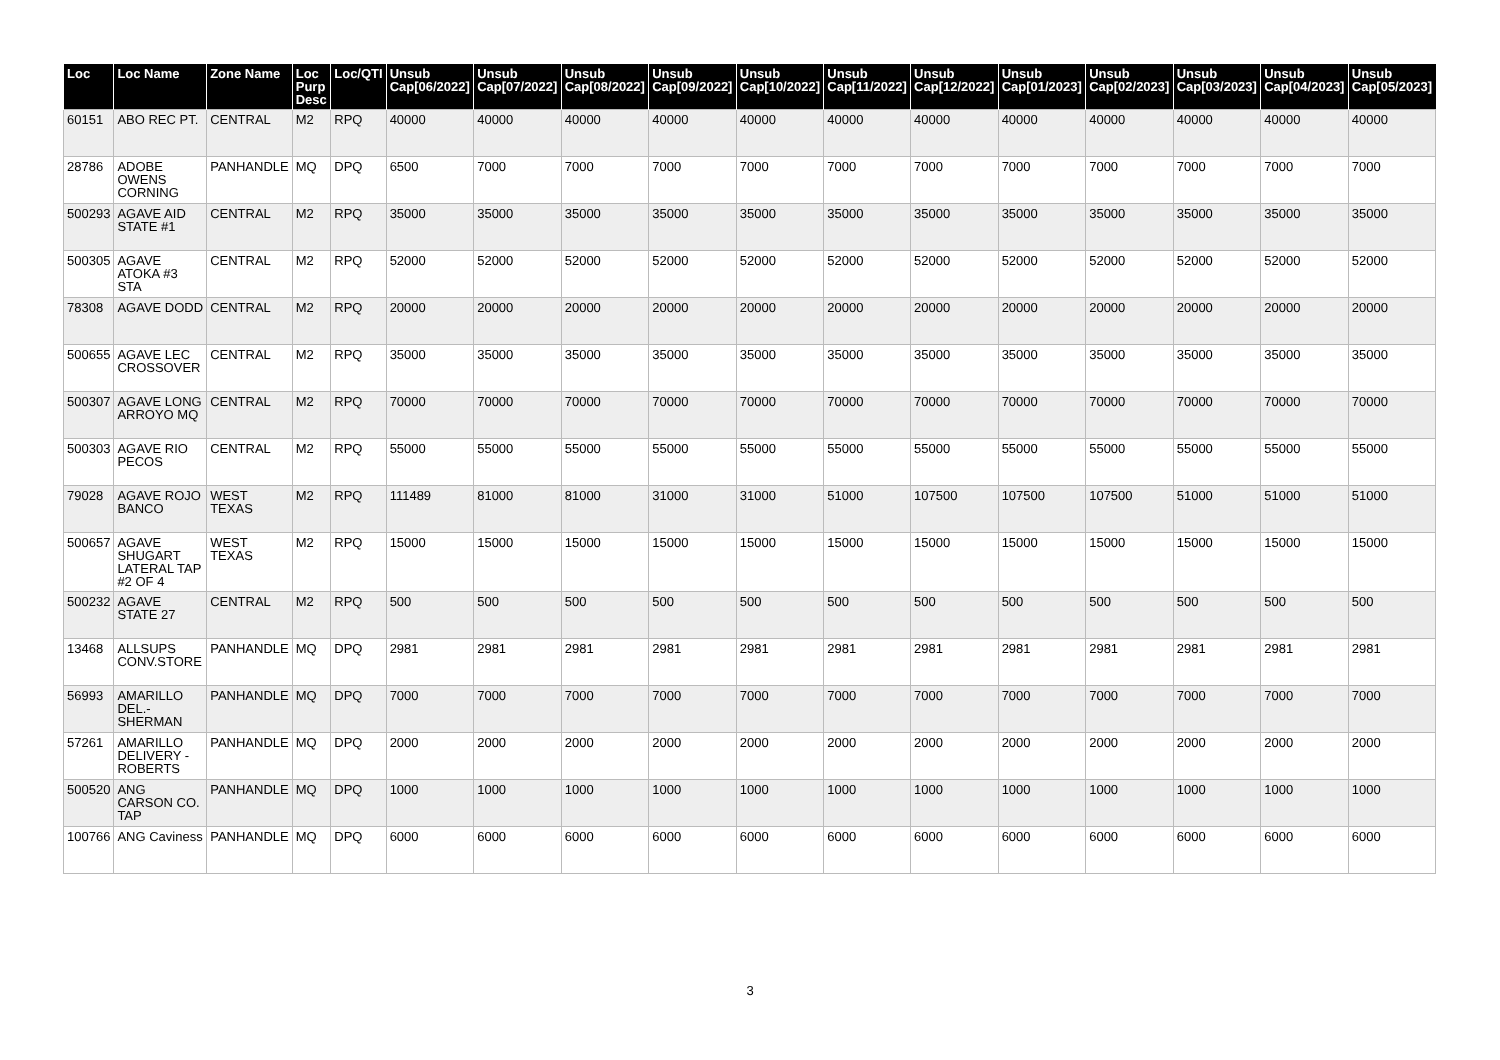| Loc | Loc Name | Zone Name | Loc Purp Desc | Loc/QTI | Unsub Cap[06/2022] | Unsub Cap[07/2022] | Unsub Cap[08/2022] | Unsub Cap[09/2022] | Unsub Cap[10/2022] | Unsub Cap[11/2022] | Unsub Cap[12/2022] | Unsub Cap[01/2023] | Unsub Cap[02/2023] | Unsub Cap[03/2023] | Unsub Cap[04/2023] | Unsub Cap[05/2023] |
| --- | --- | --- | --- | --- | --- | --- | --- | --- | --- | --- | --- | --- | --- | --- | --- | --- |
| 60151 | ABO REC PT. | CENTRAL | M2 | RPQ | 40000 | 40000 | 40000 | 40000 | 40000 | 40000 | 40000 | 40000 | 40000 | 40000 | 40000 | 40000 |
| 28786 | ADOBE OWENS CORNING | PANHANDLE | MQ | DPQ | 6500 | 7000 | 7000 | 7000 | 7000 | 7000 | 7000 | 7000 | 7000 | 7000 | 7000 | 7000 |
| 500293 | AGAVE AID STATE #1 | CENTRAL | M2 | RPQ | 35000 | 35000 | 35000 | 35000 | 35000 | 35000 | 35000 | 35000 | 35000 | 35000 | 35000 | 35000 |
| 500305 | AGAVE ATOKA #3 STA | CENTRAL | M2 | RPQ | 52000 | 52000 | 52000 | 52000 | 52000 | 52000 | 52000 | 52000 | 52000 | 52000 | 52000 | 52000 |
| 78308 | AGAVE DODD | CENTRAL | M2 | RPQ | 20000 | 20000 | 20000 | 20000 | 20000 | 20000 | 20000 | 20000 | 20000 | 20000 | 20000 | 20000 |
| 500655 | AGAVE LEC CROSSOVER | CENTRAL | M2 | RPQ | 35000 | 35000 | 35000 | 35000 | 35000 | 35000 | 35000 | 35000 | 35000 | 35000 | 35000 | 35000 |
| 500307 | AGAVE LONG ARROYO MQ | CENTRAL | M2 | RPQ | 70000 | 70000 | 70000 | 70000 | 70000 | 70000 | 70000 | 70000 | 70000 | 70000 | 70000 | 70000 |
| 500303 | AGAVE RIO PECOS | CENTRAL | M2 | RPQ | 55000 | 55000 | 55000 | 55000 | 55000 | 55000 | 55000 | 55000 | 55000 | 55000 | 55000 | 55000 |
| 79028 | AGAVE ROJO BANCO | WEST TEXAS | M2 | RPQ | 111489 | 81000 | 81000 | 31000 | 31000 | 51000 | 107500 | 107500 | 107500 | 51000 | 51000 | 51000 |
| 500657 | AGAVE SHUGART LATERAL TAP #2 OF 4 | WEST TEXAS | M2 | RPQ | 15000 | 15000 | 15000 | 15000 | 15000 | 15000 | 15000 | 15000 | 15000 | 15000 | 15000 | 15000 |
| 500232 | AGAVE STATE 27 | CENTRAL | M2 | RPQ | 500 | 500 | 500 | 500 | 500 | 500 | 500 | 500 | 500 | 500 | 500 | 500 |
| 13468 | ALLSUPS CONV.STORE | PANHANDLE | MQ | DPQ | 2981 | 2981 | 2981 | 2981 | 2981 | 2981 | 2981 | 2981 | 2981 | 2981 | 2981 | 2981 |
| 56993 | AMARILLO DEL.-SHERMAN | PANHANDLE | MQ | DPQ | 7000 | 7000 | 7000 | 7000 | 7000 | 7000 | 7000 | 7000 | 7000 | 7000 | 7000 | 7000 |
| 57261 | AMARILLO DELIVERY - ROBERTS | PANHANDLE | MQ | DPQ | 2000 | 2000 | 2000 | 2000 | 2000 | 2000 | 2000 | 2000 | 2000 | 2000 | 2000 | 2000 |
| 500520 | ANG CARSON CO. TAP | PANHANDLE | MQ | DPQ | 1000 | 1000 | 1000 | 1000 | 1000 | 1000 | 1000 | 1000 | 1000 | 1000 | 1000 | 1000 |
| 100766 | ANG Caviness | PANHANDLE | MQ | DPQ | 6000 | 6000 | 6000 | 6000 | 6000 | 6000 | 6000 | 6000 | 6000 | 6000 | 6000 | 6000 |
3